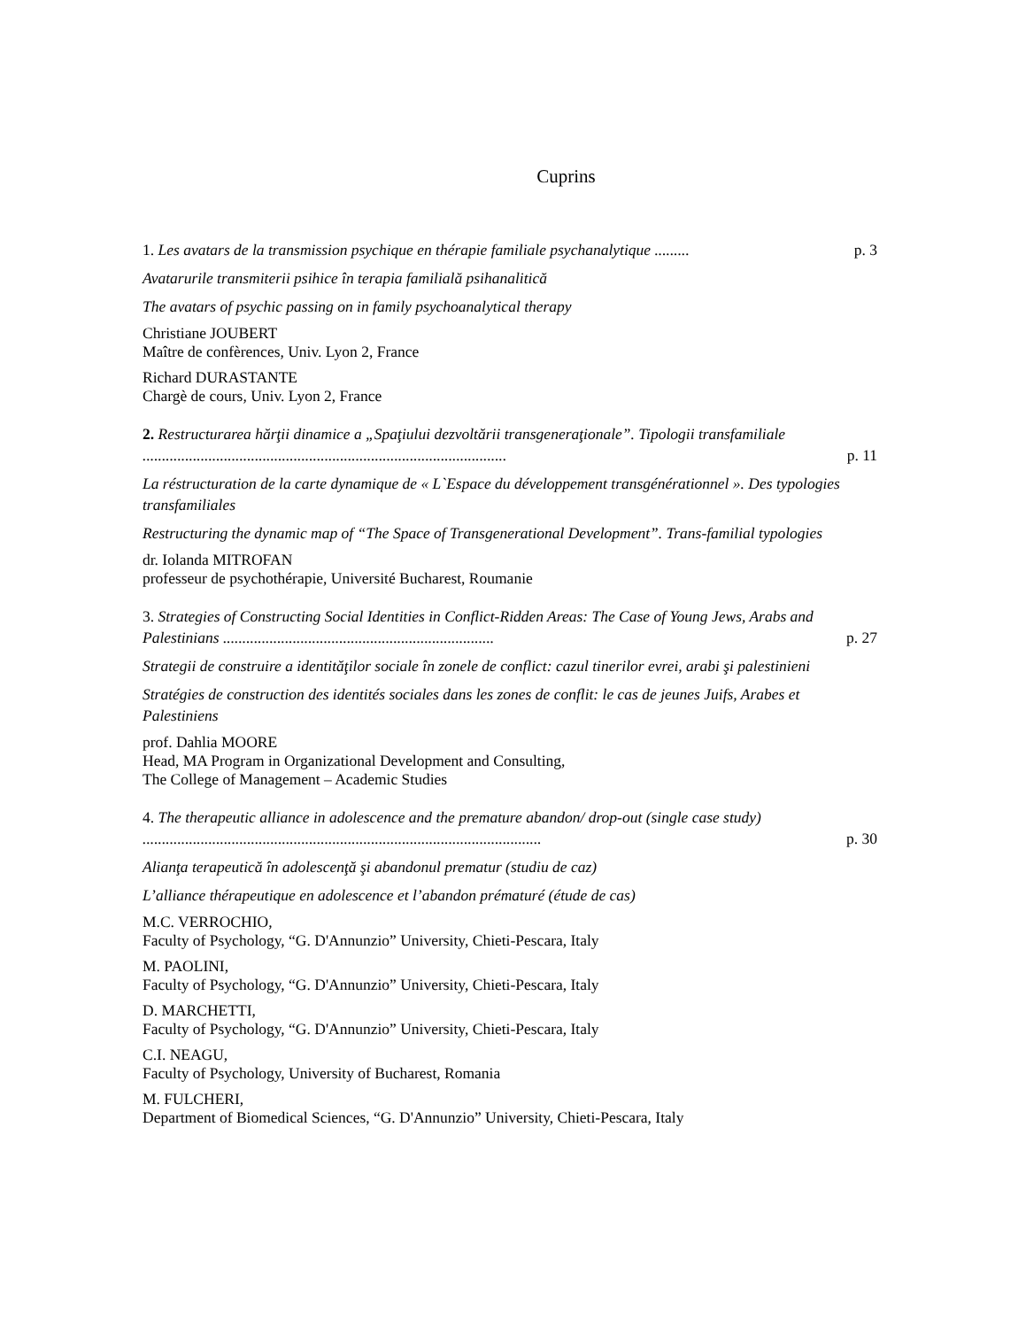Cuprins
1. Les avatars de la transmission psychique en thérapie familiale psychanalytique .........
p. 3
Avatarurile transmiterii psihice în terapia familială psihanalitică
The avatars of psychic passing on in family psychoanalytical therapy
Christiane JOUBERT
Maître de confèrences, Univ. Lyon 2, France
Richard DURASTANTE
Chargè de cours, Univ. Lyon 2, France
2. Restructurarea hărţii dinamice a „Spaţiului dezvoltării transgeneraţionale”. Tipologii transfamiliale ..............................................................................................
p. 11
La réstructuration de la carte dynamique de « L`Espace du développement transgénérationnel ». Des typologies transfamiliales
Restructuring the dynamic map of “The Space of Transgenerational Development”. Trans-familial typologies
dr. Iolanda MITROFAN
professeur de psychothérapie, Université Bucharest, Roumanie
3. Strategies of Constructing Social Identities in Conflict-Ridden Areas: The Case of Young Jews, Arabs and Palestinians ......................................................................
p. 27
Strategii de construire a identităţilor sociale în zonele de conflict: cazul tinerilor evrei, arabi şi palestinieni
Stratégies de construction des identités sociales dans les zones de conflit: le cas de jeunes Juifs, Arabes et Palestiniens
prof. Dahlia MOORE
Head, MA Program in Organizational Development and Consulting,
The College of Management – Academic Studies
4. The therapeutic alliance in adolescence and the premature abandon/ drop-out (single case study) .......................................................................................................
p. 30
Alianţa terapeutică în adolescenţă şi abandonul prematur (studiu de caz)
L’alliance thérapeutique en adolescence et l’abandon prématuré (étude de cas)
M.C. VERROCHIO,
Faculty of Psychology, “G. D'Annunzio” University, Chieti-Pescara, Italy
M. PAOLINI,
Faculty of Psychology, “G. D'Annunzio” University, Chieti-Pescara, Italy
D. MARCHETTI,
Faculty of Psychology, “G. D'Annunzio” University, Chieti-Pescara, Italy
C.I. NEAGU,
Faculty of Psychology, University of Bucharest, Romania
M. FULCHERI,
Department of Biomedical Sciences, “G. D'Annunzio” University, Chieti-Pescara, Italy